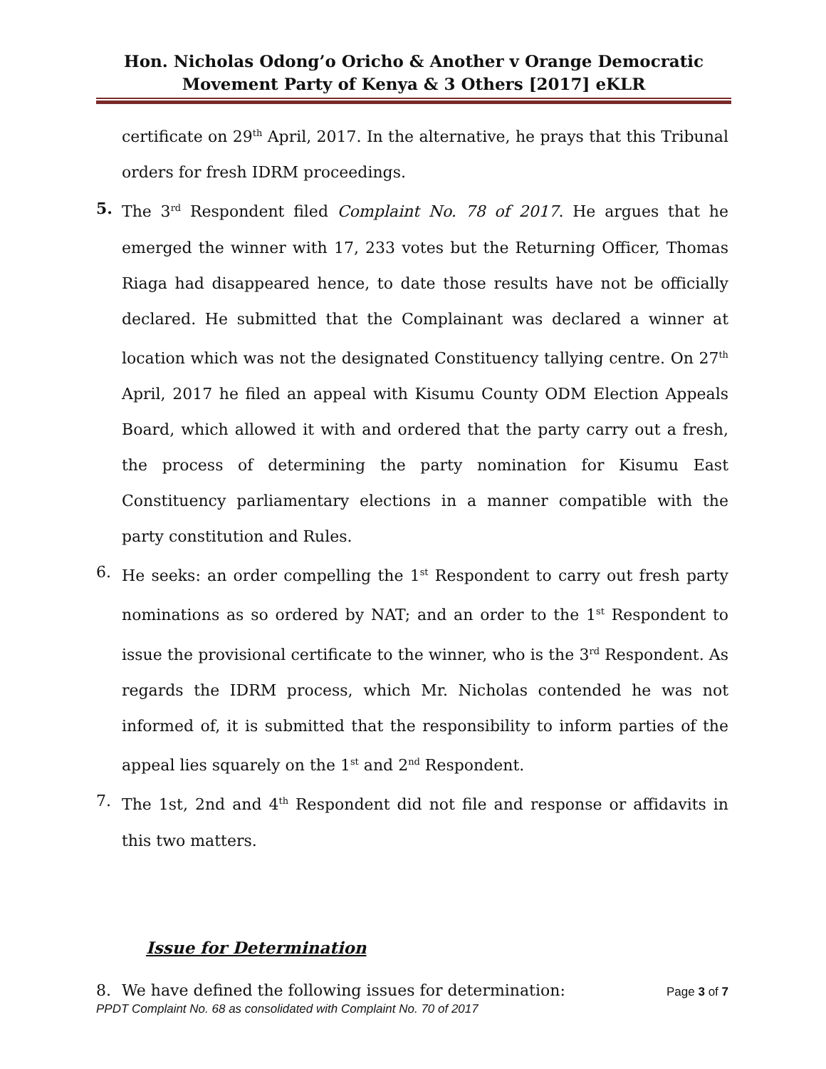Hon. Nicholas Odong’o Oricho & Another v Orange Democratic Movement Party of Kenya & 3 Others [2017] eKLR
certificate on 29<sup>th</sup> April, 2017. In the alternative, he prays that this Tribunal orders for fresh IDRM proceedings.
5. The 3<sup>rd</sup> Respondent filed Complaint No. 78 of 2017. He argues that he emerged the winner with 17, 233 votes but the Returning Officer, Thomas Riaga had disappeared hence, to date those results have not be officially declared. He submitted that the Complainant was declared a winner at location which was not the designated Constituency tallying centre. On 27<sup>th</sup> April, 2017 he filed an appeal with Kisumu County ODM Election Appeals Board, which allowed it with and ordered that the party carry out a fresh, the process of determining the party nomination for Kisumu East Constituency parliamentary elections in a manner compatible with the party constitution and Rules.
6. He seeks: an order compelling the 1<sup>st</sup> Respondent to carry out fresh party nominations as so ordered by NAT; and an order to the 1<sup>st</sup> Respondent to issue the provisional certificate to the winner, who is the 3<sup>rd</sup> Respondent. As regards the IDRM process, which Mr. Nicholas contended he was not informed of, it is submitted that the responsibility to inform parties of the appeal lies squarely on the 1<sup>st</sup> and 2<sup>nd</sup> Respondent.
7. The 1st, 2nd and 4<sup>th</sup> Respondent did not file and response or affidavits in this two matters.
Issue for Determination
8. We have defined the following issues for determination:
Page 3 of 7
PPDT Complaint No. 68 as consolidated with Complaint No. 70 of 2017